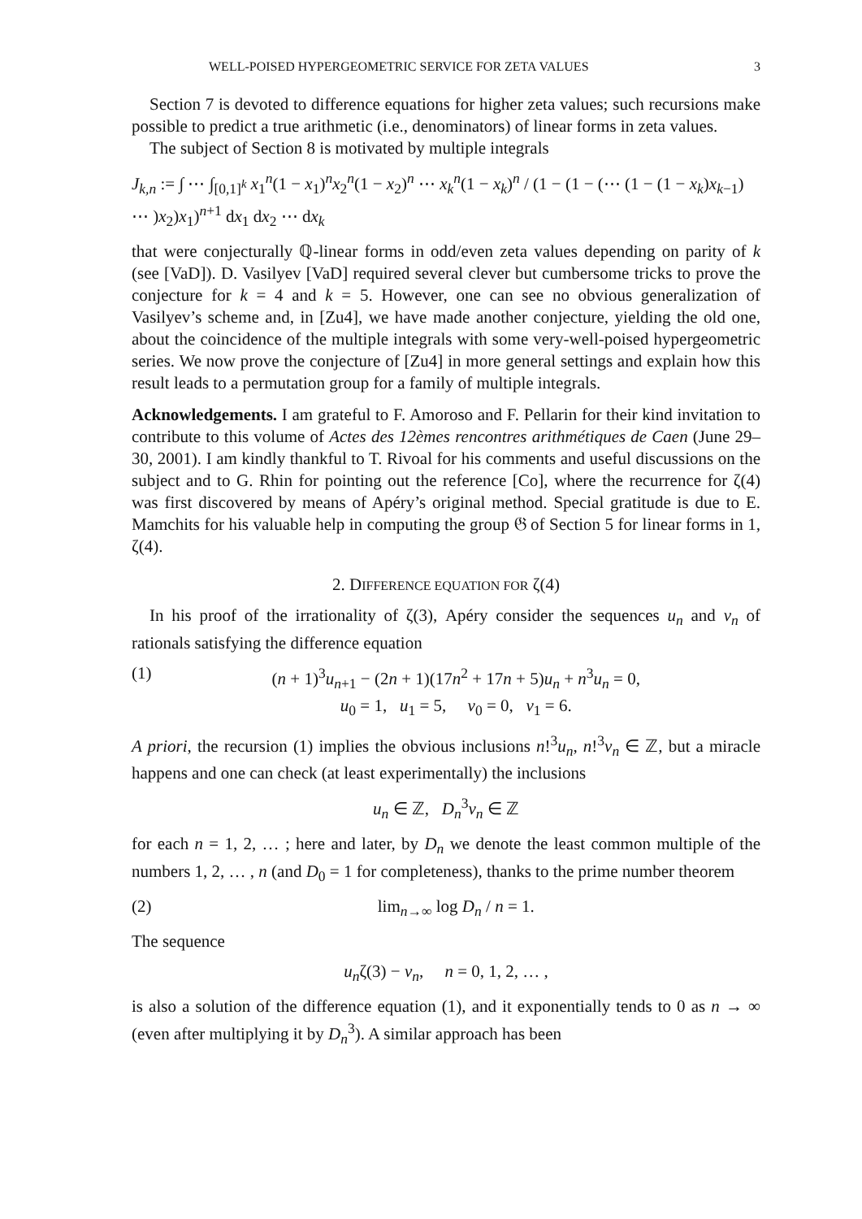WELL-POISED HYPERGEOMETRIC SERVICE FOR ZETA VALUES 3
Section 7 is devoted to difference equations for higher zeta values; such recursions make possible to predict a true arithmetic (i.e., denominators) of linear forms in zeta values.
The subject of Section 8 is motivated by multiple integrals
J<sub>k,n</sub> := ∫ ⋯ ∫<sub>[0,1]<sup>k</sup></sub> x<sub>1</sub><sup>n</sup>(1 − x<sub>1</sub>)<sup>n</sup>x<sub>2</sub><sup>n</sup>(1 − x<sub>2</sub>)<sup>n</sup> ⋯ x<sub>k</sub><sup>n</sup>(1 − x<sub>k</sub>)<sup>n</sup> / (1 − (1 − (⋯ (1 − (1 − x<sub>k</sub>)x<sub>k−1</sub>) ⋯ )x<sub>2</sub>)x<sub>1</sub>)<sup>n+1</sup> dx<sub>1</sub> dx<sub>2</sub> ⋯ dx<sub>k</sub>
that were conjecturally ℚ-linear forms in odd/even zeta values depending on parity of k (see [VaD]). D. Vasilyev [VaD] required several clever but cumbersome tricks to prove the conjecture for k = 4 and k = 5. However, one can see no obvious generalization of Vasilyev’s scheme and, in [Zu4], we have made another conjecture, yielding the old one, about the coincidence of the multiple integrals with some very-well-poised hypergeometric series. We now prove the conjecture of [Zu4] in more general settings and explain how this result leads to a permutation group for a family of multiple integrals.
Acknowledgements. I am grateful to F. Amoroso and F. Pellarin for their kind invitation to contribute to this volume of Actes des 12èmes rencontres arithmétiques de Caen (June 29–30, 2001). I am kindly thankful to T. Rivoal for his comments and useful discussions on the subject and to G. Rhin for pointing out the reference [Co], where the recurrence for ζ(4) was first discovered by means of Apéry’s original method. Special gratitude is due to E. Mamchits for his valuable help in computing the group 𝔊 of Section 5 for linear forms in 1, ζ(4).
2. DIFFERENCE EQUATION FOR ζ(4)
In his proof of the irrationality of ζ(3), Apéry consider the sequences u<sub>n</sub> and v<sub>n</sub> of rationals satisfying the difference equation
(1) (n + 1)<sup>3</sup>u<sub>n+1</sub> − (2n + 1)(17n<sup>2</sup> + 17n + 5)u<sub>n</sub> + n<sup>3</sup>u<sub>n</sub> = 0,
u<sub>0</sub> = 1, u<sub>1</sub> = 5, v<sub>0</sub> = 0, v<sub>1</sub> = 6.
A priori, the recursion (1) implies the obvious inclusions n!<sup>3</sup>u<sub>n</sub>, n!<sup>3</sup>v<sub>n</sub> ∈ ℤ, but a miracle happens and one can check (at least experimentally) the inclusions
u<sub>n</sub> ∈ ℤ, D<sub>n</sub><sup>3</sup>v<sub>n</sub> ∈ ℤ
for each n = 1, 2, … ; here and later, by D<sub>n</sub> we denote the least common multiple of the numbers 1, 2, … , n (and D<sub>0</sub> = 1 for completeness), thanks to the prime number theorem
(2) lim<sub>n→∞</sub> log D<sub>n</sub> / n = 1.
The sequence
u<sub>n</sub>ζ(3) − v<sub>n</sub>, n = 0, 1, 2, … ,
is also a solution of the difference equation (1), and it exponentially tends to 0 as n → ∞ (even after multiplying it by D<sub>n</sub><sup>3</sup>). A similar approach has been